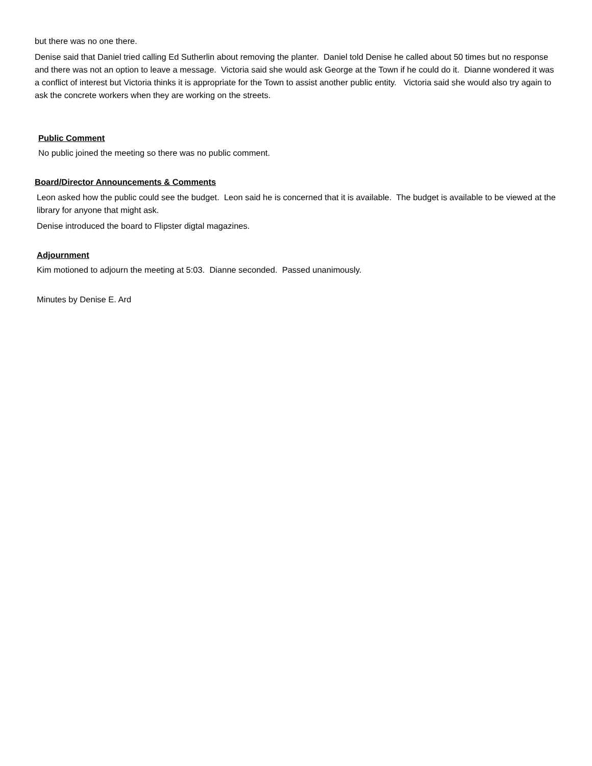but there was no one there.
Denise said that Daniel tried calling Ed Sutherlin about removing the planter. Daniel told Denise he called about 50 times but no response and there was not an option to leave a message. Victoria said she would ask George at the Town if he could do it. Dianne wondered it was a conflict of interest but Victoria thinks it is appropriate for the Town to assist another public entity. Victoria said she would also try again to ask the concrete workers when they are working on the streets.
Public Comment
No public joined the meeting so there was no public comment.
Board/Director Announcements & Comments
Leon asked how the public could see the budget. Leon said he is concerned that it is available. The budget is available to be viewed at the library for anyone that might ask.
Denise introduced the board to Flipster digtal magazines.
Adjournment
Kim motioned to adjourn the meeting at 5:03. Dianne seconded. Passed unanimously.
Minutes by Denise E. Ard